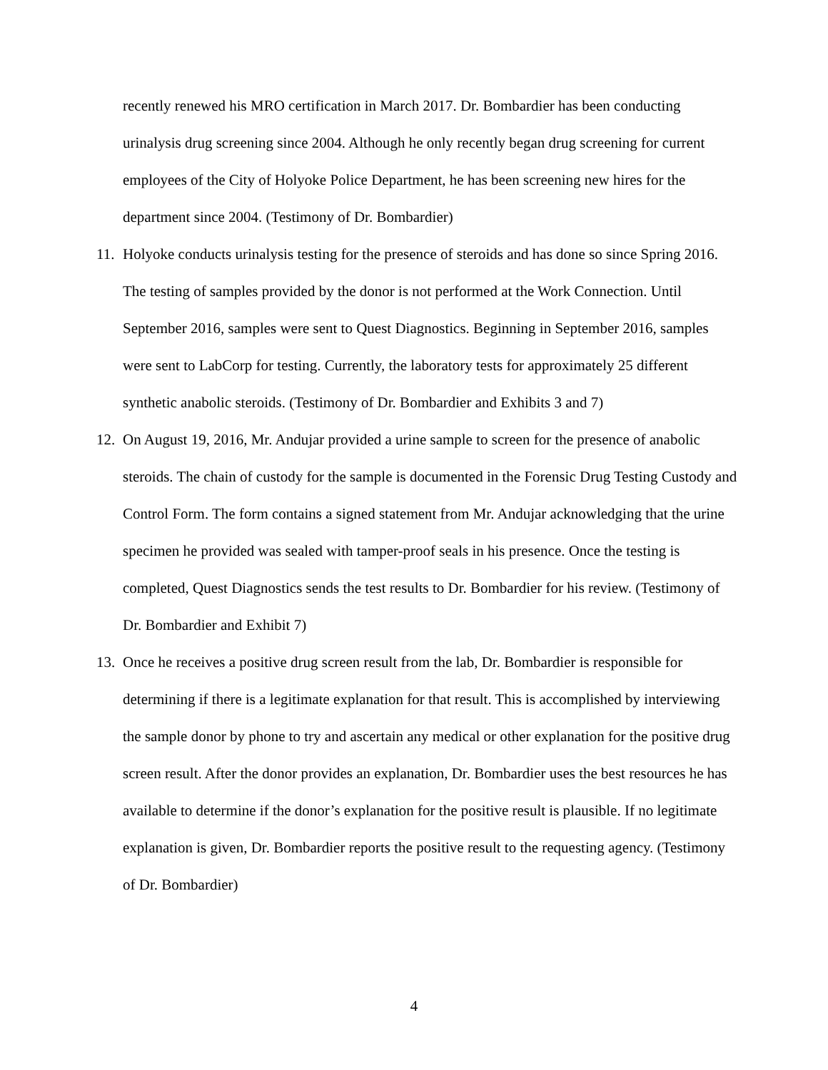recently renewed his MRO certification in March 2017. Dr. Bombardier has been conducting urinalysis drug screening since 2004. Although he only recently began drug screening for current employees of the City of Holyoke Police Department, he has been screening new hires for the department since 2004. (Testimony of Dr. Bombardier)
11.
Holyoke conducts urinalysis testing for the presence of steroids and has done so since Spring 2016. The testing of samples provided by the donor is not performed at the Work Connection. Until September 2016, samples were sent to Quest Diagnostics. Beginning in September 2016, samples were sent to LabCorp for testing. Currently, the laboratory tests for approximately 25 different synthetic anabolic steroids. (Testimony of Dr. Bombardier and Exhibits 3 and 7)
12.
On August 19, 2016, Mr. Andujar provided a urine sample to screen for the presence of anabolic steroids. The chain of custody for the sample is documented in the Forensic Drug Testing Custody and Control Form. The form contains a signed statement from Mr. Andujar acknowledging that the urine specimen he provided was sealed with tamper-proof seals in his presence. Once the testing is completed, Quest Diagnostics sends the test results to Dr. Bombardier for his review. (Testimony of Dr. Bombardier and Exhibit 7)
13.
Once he receives a positive drug screen result from the lab, Dr. Bombardier is responsible for determining if there is a legitimate explanation for that result. This is accomplished by interviewing the sample donor by phone to try and ascertain any medical or other explanation for the positive drug screen result. After the donor provides an explanation, Dr. Bombardier uses the best resources he has available to determine if the donor’s explanation for the positive result is plausible. If no legitimate explanation is given, Dr. Bombardier reports the positive result to the requesting agency. (Testimony of Dr. Bombardier)
4